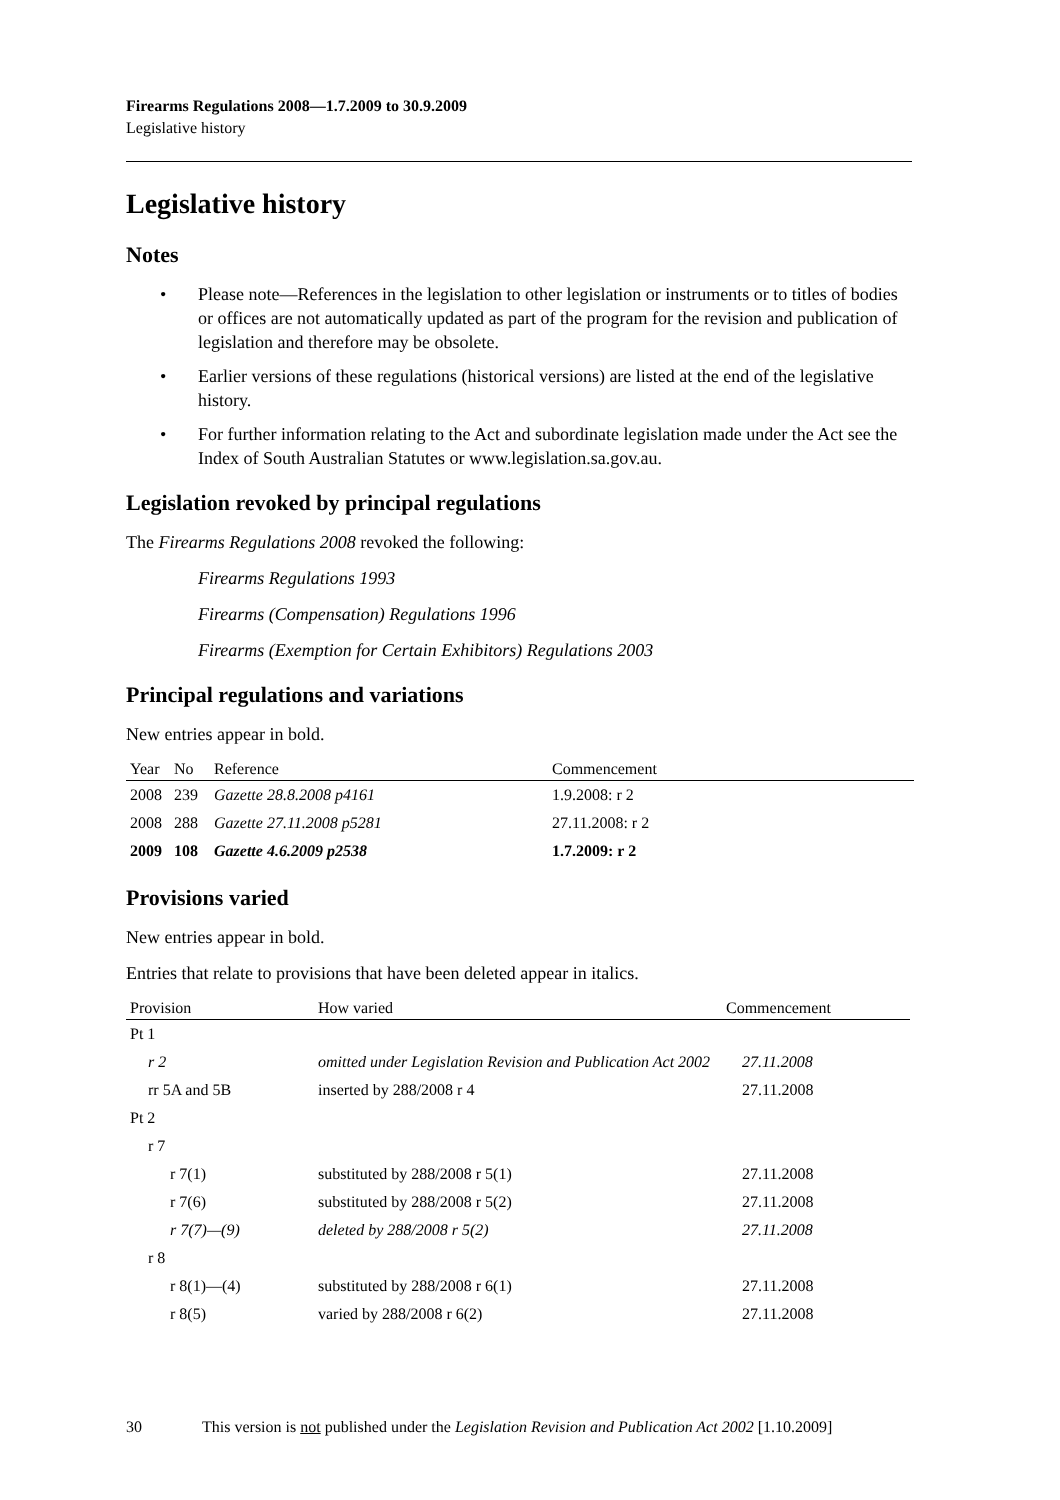Firearms Regulations 2008—1.7.2009 to 30.9.2009
Legislative history
Legislative history
Notes
• Please note—References in the legislation to other legislation or instruments or to titles of bodies or offices are not automatically updated as part of the program for the revision and publication of legislation and therefore may be obsolete.
• Earlier versions of these regulations (historical versions) are listed at the end of the legislative history.
• For further information relating to the Act and subordinate legislation made under the Act see the Index of South Australian Statutes or www.legislation.sa.gov.au.
Legislation revoked by principal regulations
The Firearms Regulations 2008 revoked the following:
Firearms Regulations 1993
Firearms (Compensation) Regulations 1996
Firearms (Exemption for Certain Exhibitors) Regulations 2003
Principal regulations and variations
New entries appear in bold.
| Year | No | Reference | Commencement |
| --- | --- | --- | --- |
| 2008 | 239 | Gazette 28.8.2008 p4161 | 1.9.2008: r 2 |
| 2008 | 288 | Gazette 27.11.2008 p5281 | 27.11.2008: r 2 |
| 2009 | 108 | Gazette 4.6.2009 p2538 | 1.7.2009: r 2 |
Provisions varied
New entries appear in bold.
Entries that relate to provisions that have been deleted appear in italics.
| Provision | How varied | Commencement |
| --- | --- | --- |
| Pt 1 | | |
| r 2 | omitted under Legislation Revision and Publication Act 2002 | 27.11.2008 |
| rr 5A and 5B | inserted by 288/2008 r 4 | 27.11.2008 |
| Pt 2 | | |
| r 7 | | |
| r 7(1) | substituted by 288/2008 r 5(1) | 27.11.2008 |
| r 7(6) | substituted by 288/2008 r 5(2) | 27.11.2008 |
| r 7(7)—(9) | deleted by 288/2008 r 5(2) | 27.11.2008 |
| r 8 | | |
| r 8(1)—(4) | substituted by 288/2008 r 6(1) | 27.11.2008 |
| r 8(5) | varied by 288/2008 r 6(2) | 27.11.2008 |
30 This version is not published under the Legislation Revision and Publication Act 2002 [1.10.2009]